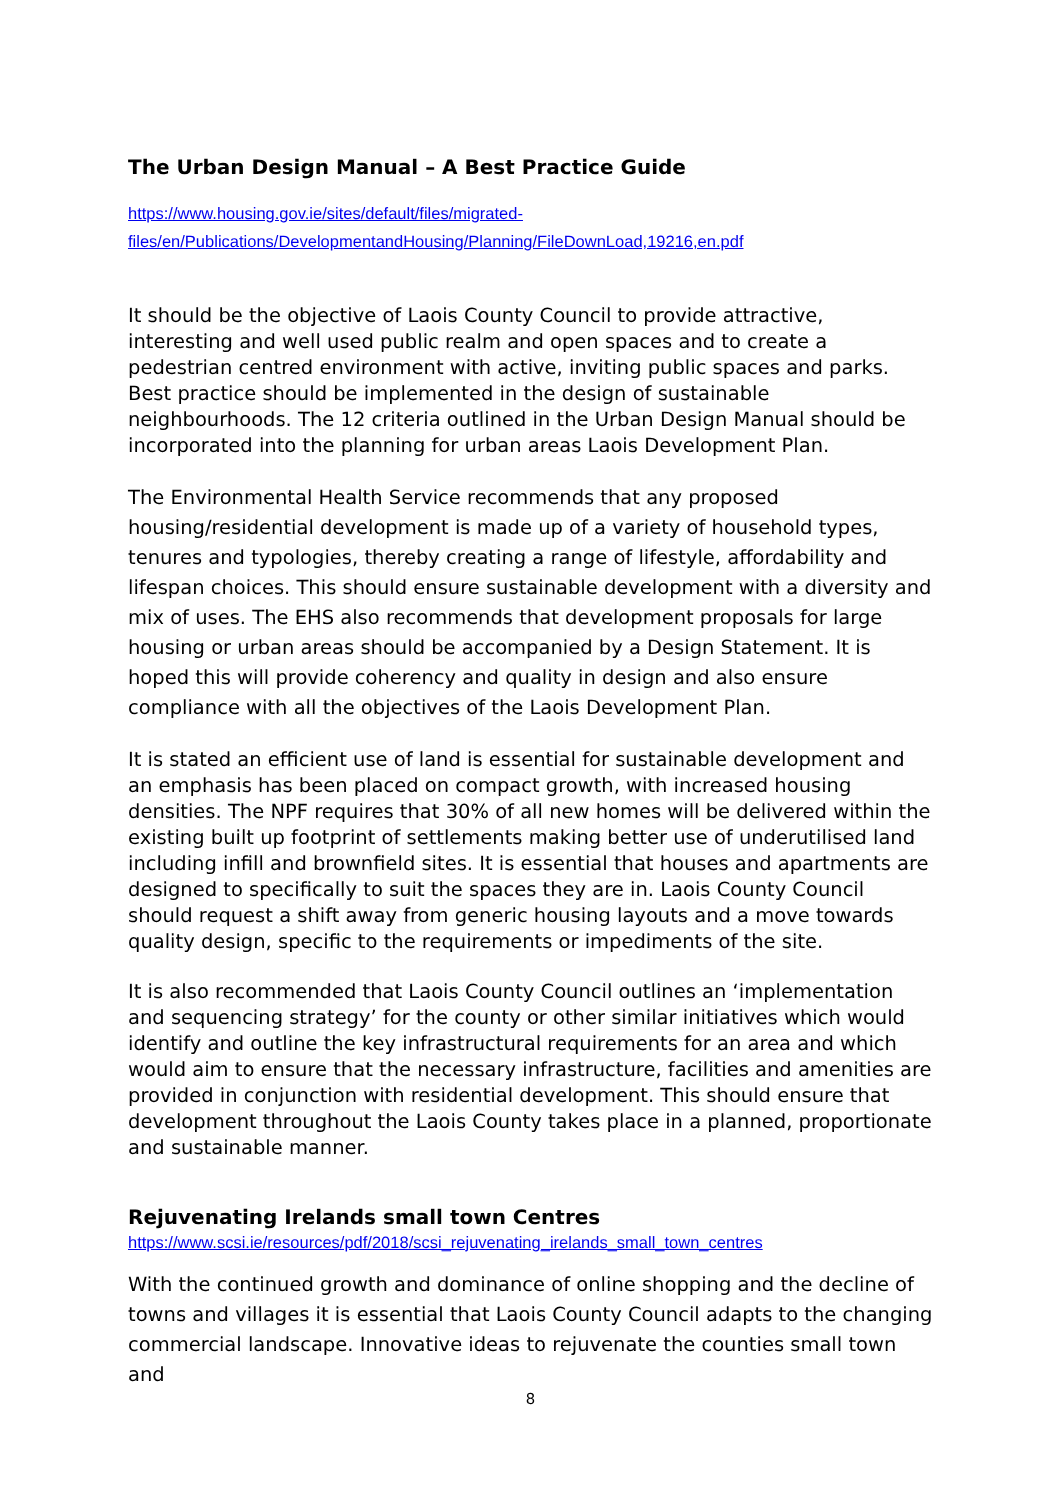The Urban Design Manual – A Best Practice Guide
https://www.housing.gov.ie/sites/default/files/migrated-
files/en/Publications/DevelopmentandHousing/Planning/FileDownLoad,19216,en.pdf
It should be the objective of Laois County Council to provide attractive, interesting and well used public realm and open spaces and to create a pedestrian centred environment with active, inviting public spaces and parks. Best practice should be implemented in the design of sustainable neighbourhoods. The 12 criteria outlined in the Urban Design Manual should be incorporated into the planning for urban areas Laois Development Plan.
The Environmental Health Service recommends that any proposed housing/residential development is made up of a variety of household types, tenures and typologies, thereby creating a range of lifestyle, affordability and lifespan choices. This should ensure sustainable development with a diversity and mix of uses. The EHS also recommends that development proposals for large housing or urban areas should be accompanied by a Design Statement. It is hoped this will provide coherency and quality in design and also ensure compliance with all the objectives of the Laois Development Plan.
It is stated an efficient use of land is essential for sustainable development and an emphasis has been placed on compact growth, with increased housing densities. The NPF requires that 30% of all new homes will be delivered within the existing built up footprint of settlements making better use of underutilised land including infill and brownfield sites. It is essential that houses and apartments are designed to specifically to suit the spaces they are in. Laois County Council should request a shift away from generic housing layouts and a move towards quality design, specific to the requirements or impediments of the site.
It is also recommended that Laois County Council outlines an ‘implementation and sequencing strategy’ for the county or other similar initiatives which would identify and outline the key infrastructural requirements for an area and which would aim to ensure that the necessary infrastructure, facilities and amenities are provided in conjunction with residential development. This should ensure that development throughout the Laois County takes place in a planned, proportionate and sustainable manner.
Rejuvenating Irelands small town Centres
https://www.scsi.ie/resources/pdf/2018/scsi_rejuvenating_irelands_small_town_centres
With the continued growth and dominance of online shopping and the decline of towns and villages it is essential that Laois County Council adapts to the changing commercial landscape. Innovative ideas to rejuvenate the counties small town and
8